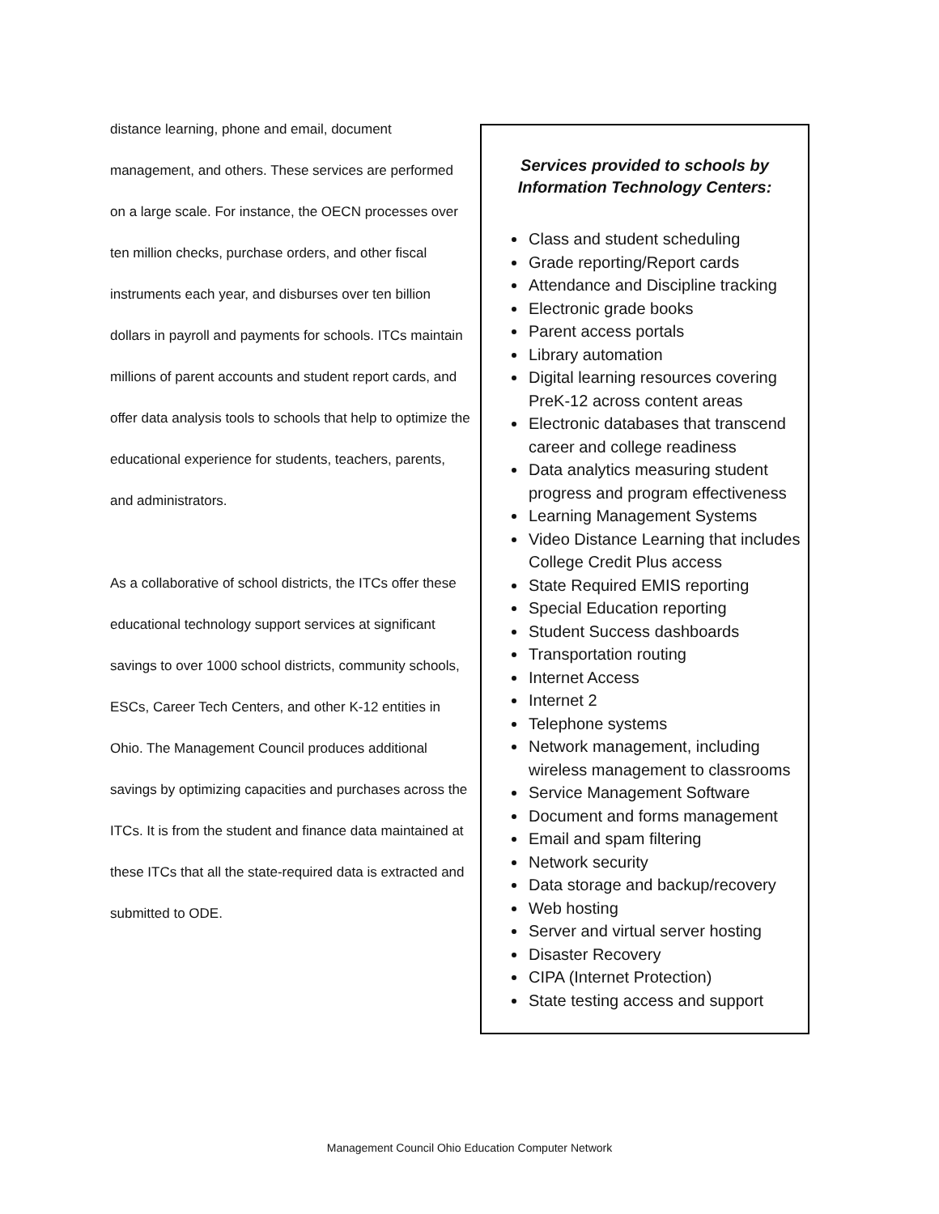distance learning, phone and email, document management, and others. These services are performed on a large scale. For instance, the OECN processes over ten million checks, purchase orders, and other fiscal instruments each year, and disburses over ten billion dollars in payroll and payments for schools. ITCs maintain millions of parent accounts and student report cards, and offer data analysis tools to schools that help to optimize the educational experience for students, teachers, parents, and administrators.
As a collaborative of school districts, the ITCs offer these educational technology support services at significant savings to over 1000 school districts, community schools, ESCs, Career Tech Centers, and other K-12 entities in Ohio. The Management Council produces additional savings by optimizing capacities and purchases across the ITCs. It is from the student and finance data maintained at these ITCs that all the state-required data is extracted and submitted to ODE.
Services provided to schools by
Information Technology Centers:
Class and student scheduling
Grade reporting/Report cards
Attendance and Discipline tracking
Electronic grade books
Parent access portals
Library automation
Digital learning resources covering PreK-12 across content areas
Electronic databases that transcend career and college readiness
Data analytics measuring student progress and program effectiveness
Learning Management Systems
Video Distance Learning that includes College Credit Plus access
State Required EMIS reporting
Special Education reporting
Student Success dashboards
Transportation routing
Internet Access
Internet 2
Telephone systems
Network management, including wireless management to classrooms
Service Management Software
Document and forms management
Email and spam filtering
Network security
Data storage and backup/recovery
Web hosting
Server and virtual server hosting
Disaster Recovery
CIPA (Internet Protection)
State testing access and support
Management Council Ohio Education Computer Network